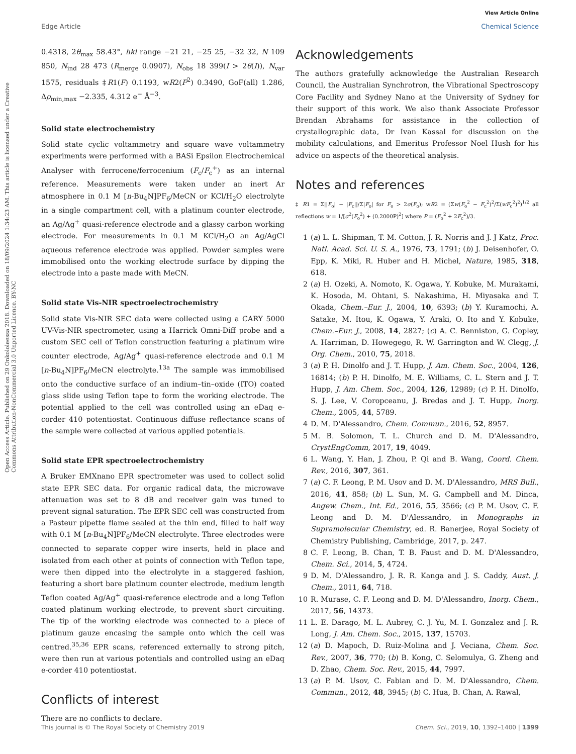View Article Online
Edge Article Chemical Science
Open Access Article. Published on 29 Onkololeessa 2018. Downloaded on 18/09/2024 1:34:23 AM. This article is licensed under a Creative Commons Attribution-NonCommercial 3.0 Unported Licence. BY-NC
0.4318, 2θ<sub>max</sub> 58.43°, hkl range −21 21, −25 25, −32 32, N 109 850, N<sub>ind</sub> 28 473 (R<sub>merge</sub> 0.0907), N<sub>obs</sub> 18 399(I > 2θ(I)), N<sub>var</sub> 1575, residuals ‡R1(F) 0.1193, wR2(F<sup>2</sup>) 0.3490, GoF(all) 1.286, Δρ<sub>min,max</sub> −2.335, 4.312 e<sup>−</sup> Å<sup>−3</sup>.
Solid state electrochemistry
Solid state cyclic voltammetry and square wave voltammetry experiments were performed with a BASi Epsilon Electrochemical Analyser with ferrocene/ferrocenium (F<sub>c</sub>/F<sub>c</sub><sup>+</sup>) as an internal reference. Measurements were taken under an inert Ar atmosphere in 0.1 M [n-Bu<sub>4</sub>N]PF<sub>6</sub>/MeCN or KCl/H<sub>2</sub>O electrolyte in a single compartment cell, with a platinum counter electrode, an Ag/Ag<sup>+</sup> quasi-reference electrode and a glassy carbon working electrode. For measurements in 0.1 M KCl/H<sub>2</sub>O an Ag/AgCl aqueous reference electrode was applied. Powder samples were immobilised onto the working electrode surface by dipping the electrode into a paste made with MeCN.
Solid state Vis-NIR spectroelectrochemistry
Solid state Vis-NIR SEC data were collected using a CARY 5000 UV-Vis-NIR spectrometer, using a Harrick Omni-Diff probe and a custom SEC cell of Teflon construction featuring a platinum wire counter electrode, Ag/Ag<sup>+</sup> quasi-reference electrode and 0.1 M [n-Bu<sub>4</sub>N]PF<sub>6</sub>/MeCN electrolyte.<sup>13a</sup> The sample was immobilised onto the conductive surface of an indium–tin–oxide (ITO) coated glass slide using Teflon tape to form the working electrode. The potential applied to the cell was controlled using an eDaq e-corder 410 potentiostat. Continuous diffuse reflectance scans of the sample were collected at various applied potentials.
Solid state EPR spectroelectrochemistry
A Bruker EMXnano EPR spectrometer was used to collect solid state EPR SEC data. For organic radical data, the microwave attenuation was set to 8 dB and receiver gain was tuned to prevent signal saturation. The EPR SEC cell was constructed from a Pasteur pipette flame sealed at the thin end, filled to half way with 0.1 M [n-Bu<sub>4</sub>N]PF<sub>6</sub>/MeCN electrolyte. Three electrodes were connected to separate copper wire inserts, held in place and isolated from each other at points of connection with Teflon tape, were then dipped into the electrolyte in a staggered fashion, featuring a short bare platinum counter electrode, medium length Teflon coated Ag/Ag<sup>+</sup> quasi-reference electrode and a long Teflon coated platinum working electrode, to prevent short circuiting. The tip of the working electrode was connected to a piece of platinum gauze encasing the sample onto which the cell was centred.<sup>35,36</sup> EPR scans, referenced externally to strong pitch, were then run at various potentials and controlled using an eDaq e-corder 410 potentiostat.
Conflicts of interest
There are no conflicts to declare.
Acknowledgements
The authors gratefully acknowledge the Australian Research Council, the Australian Synchrotron, the Vibrational Spectroscopy Core Facility and Sydney Nano at the University of Sydney for their support of this work. We also thank Associate Professor Brendan Abrahams for assistance in the collection of crystallographic data, Dr Ivan Kassal for discussion on the mobility calculations, and Emeritus Professor Noel Hush for his advice on aspects of the theoretical analysis.
Notes and references
‡ R1 = Σ||F<sub>o</sub>| − |F<sub>c</sub>||/Σ|F<sub>o</sub>| for F<sub>o</sub> > 2σ(F<sub>o</sub>); wR2 = (Σw(F<sub>o</sub><sup>2</sup> − F<sub>c</sub><sup>2</sup>)<sup>2</sup>/Σ(wF<sub>c</sub><sup>2</sup>)<sup>2</sup>)<sup>1/2</sup> all reflections w = 1/[σ<sup>2</sup>(F<sub>o</sub><sup>2</sup>) + (0.2000P)<sup>2</sup>] where P = (F<sub>o</sub><sup>2</sup> + 2F<sub>c</sub><sup>2</sup>)/3.
1 (a) L. L. Shipman, T. M. Cotton, J. R. Norris and J. J Katz, Proc. Natl. Acad. Sci. U. S. A., 1976, 73, 1791; (b) J. Deisenhofer, O. Epp, K. Miki, R. Huber and H. Michel, Nature, 1985, 318, 618.
2 (a) H. Ozeki, A. Nomoto, K. Ogawa, Y. Kobuke, M. Murakami, K. Hosoda, M. Ohtani, S. Nakashima, H. Miyasaka and T. Okada, Chem.–Eur. J., 2004, 10, 6393; (b) Y. Kuramochi, A. Satake, M. Itou, K. Ogawa, Y. Araki, O. Ito and Y. Kobuke, Chem.–Eur. J., 2008, 14, 2827; (c) A. C. Benniston, G. Copley, A. Harriman, D. Howegego, R. W. Garrington and W. Clegg, J. Org. Chem., 2010, 75, 2018.
3 (a) P. H. Dinolfo and J. T. Hupp, J. Am. Chem. Soc., 2004, 126, 16814; (b) P. H. Dinolfo, M. E. Williams, C. L. Stern and J. T. Hupp, J. Am. Chem. Soc., 2004, 126, 12989; (c) P. H. Dinolfo, S. J. Lee, V. Coropceanu, J. Bredas and J. T. Hupp, Inorg. Chem., 2005, 44, 5789.
4 D. M. D'Alessandro, Chem. Commun., 2016, 52, 8957.
5 M. B. Solomon, T. L. Church and D. M. D'Alessandro, CrystEngComm, 2017, 19, 4049.
6 L. Wang, Y. Han, J. Zhou, P. Qi and B. Wang, Coord. Chem. Rev., 2016, 307, 361.
7 (a) C. F. Leong, P. M. Usov and D. M. D'Alessandro, MRS Bull., 2016, 41, 858; (b) L. Sun, M. G. Campbell and M. Dinca, Angew. Chem., Int. Ed., 2016, 55, 3566; (c) P. M. Usov, C. F. Leong and D. M. D'Alessandro, in Monographs in Supramolecular Chemistry, ed. R. Banerjee, Royal Society of Chemistry Publishing, Cambridge, 2017, p. 247.
8 C. F. Leong, B. Chan, T. B. Faust and D. M. D'Alessandro, Chem. Sci., 2014, 5, 4724.
9 D. M. D'Alessandro, J. R. R. Kanga and J. S. Caddy, Aust. J. Chem., 2011, 64, 718.
10 R. Murase, C. F. Leong and D. M. D'Alessandro, Inorg. Chem., 2017, 56, 14373.
11 L. E. Darago, M. L. Aubrey, C. J. Yu, M. I. Gonzalez and J. R. Long, J. Am. Chem. Soc., 2015, 137, 15703.
12 (a) D. Mapoch, D. Ruiz-Molina and J. Veciana, Chem. Soc. Rev., 2007, 36, 770; (b) B. Kong, C. Selomulya, G. Zheng and D. Zhao, Chem. Soc. Rev., 2015, 44, 7997.
13 (a) P. M. Usov, C. Fabian and D. M. D'Alessandro, Chem. Commun., 2012, 48, 3945; (b) C. Hua, B. Chan, A. Rawal,
This journal is © The Royal Society of Chemistry 2019 Chem. Sci., 2019, 10, 1392–1400 | 1399